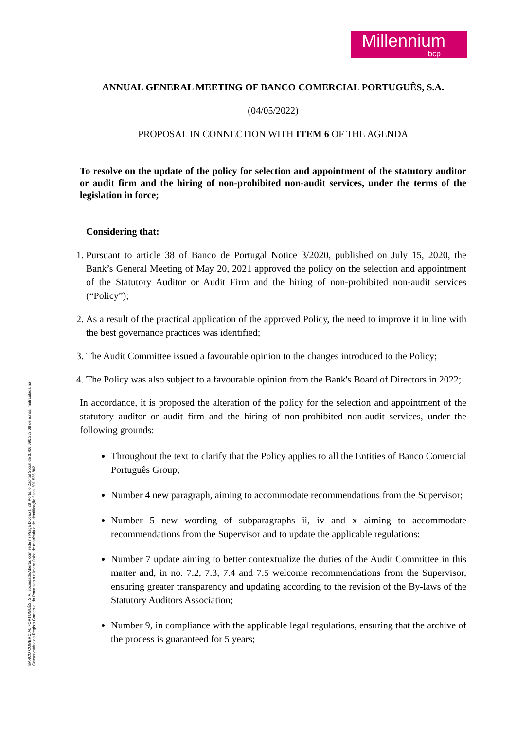Millennium
bcp
BANCO COMERCIAL PORTUGUÊS, S.A, Sociedade Aberta, com sede na Praça D.João I, 28, Porto, o Capital Social de 3.706.690.253,08 de euros, matriculada na Conservatória do Registo Comercial do Porto sob o número único de matrícula e de identificação fiscal 501 525 882
ANNUAL GENERAL MEETING OF BANCO COMERCIAL PORTUGUÊS, S.A.
(04/05/2022)
PROPOSAL IN CONNECTION WITH ITEM 6 OF THE AGENDA
To resolve on the update of the policy for selection and appointment of the statutory auditor or audit firm and the hiring of non-prohibited non-audit services, under the terms of the legislation in force;
Considering that:
1. Pursuant to article 38 of Banco de Portugal Notice 3/2020, published on July 15, 2020, the Bank’s General Meeting of May 20, 2021 approved the policy on the selection and appointment of the Statutory Auditor or Audit Firm and the hiring of non-prohibited non-audit services (“Policy”);
2. As a result of the practical application of the approved Policy, the need to improve it in line with the best governance practices was identified;
3. The Audit Committee issued a favourable opinion to the changes introduced to the Policy;
4. The Policy was also subject to a favourable opinion from the Bank's Board of Directors in 2022;
In accordance, it is proposed the alteration of the policy for the selection and appointment of the statutory auditor or audit firm and the hiring of non-prohibited non-audit services, under the following grounds:
Throughout the text to clarify that the Policy applies to all the Entities of Banco Comercial Português Group;
Number 4 new paragraph, aiming to accommodate recommendations from the Supervisor;
Number 5 new wording of subparagraphs ii, iv and x aiming to accommodate recommendations from the Supervisor and to update the applicable regulations;
Number 7 update aiming to better contextualize the duties of the Audit Committee in this matter and, in no. 7.2, 7.3, 7.4 and 7.5 welcome recommendations from the Supervisor, ensuring greater transparency and updating according to the revision of the By-laws of the Statutory Auditors Association;
Number 9, in compliance with the applicable legal regulations, ensuring that the archive of the process is guaranteed for 5 years;